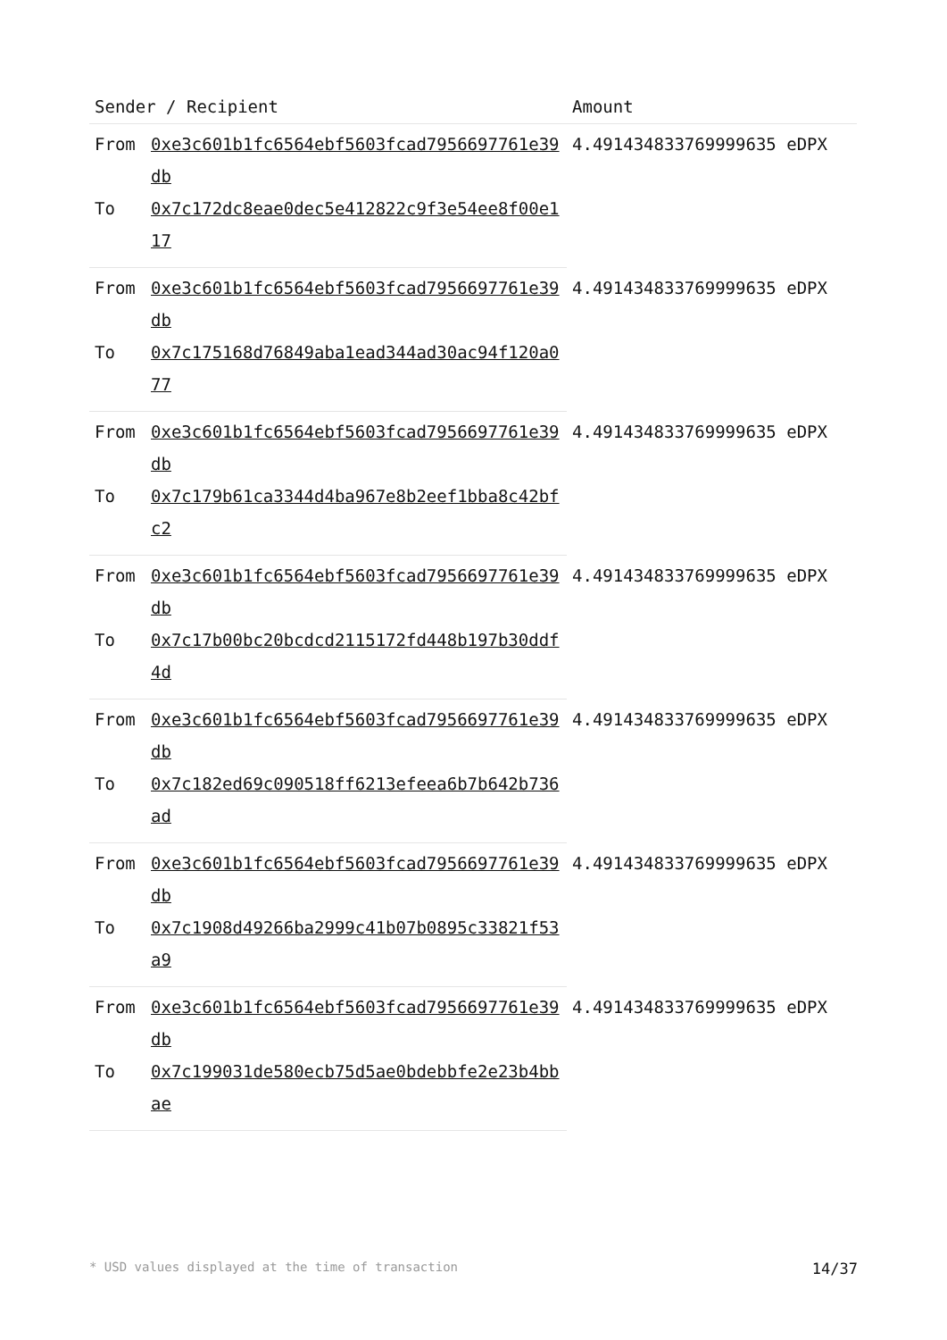| Sender / Recipient | | Amount |
| --- | --- | --- |
| From | 0xe3c601b1fc6564ebf5603fcad7956697761e39db | 4.491434833769999635 eDPX |
| To | 0x7c172dc8eae0dec5e412822c9f3e54ee8f00e117 | |
| From | 0xe3c601b1fc6564ebf5603fcad7956697761e39db | 4.491434833769999635 eDPX |
| To | 0x7c175168d76849aba1ead344ad30ac94f120a077 | |
| From | 0xe3c601b1fc6564ebf5603fcad7956697761e39db | 4.491434833769999635 eDPX |
| To | 0x7c179b61ca3344d4ba967e8b2eef1bba8c42bfc2 | |
| From | 0xe3c601b1fc6564ebf5603fcad7956697761e39db | 4.491434833769999635 eDPX |
| To | 0x7c17b00bc20bcdcd2115172fd448b197b30ddf4d | |
| From | 0xe3c601b1fc6564ebf5603fcad7956697761e39db | 4.491434833769999635 eDPX |
| To | 0x7c182ed69c090518ff6213efeea6b7b642b736ad | |
| From | 0xe3c601b1fc6564ebf5603fcad7956697761e39db | 4.491434833769999635 eDPX |
| To | 0x7c1908d49266ba2999c41b07b0895c33821f53a9 | |
| From | 0xe3c601b1fc6564ebf5603fcad7956697761e39db | 4.491434833769999635 eDPX |
| To | 0x7c199031de580ecb75d5ae0bdebbfe2e23b4bbae | |
* USD values displayed at the time of transaction 14/37